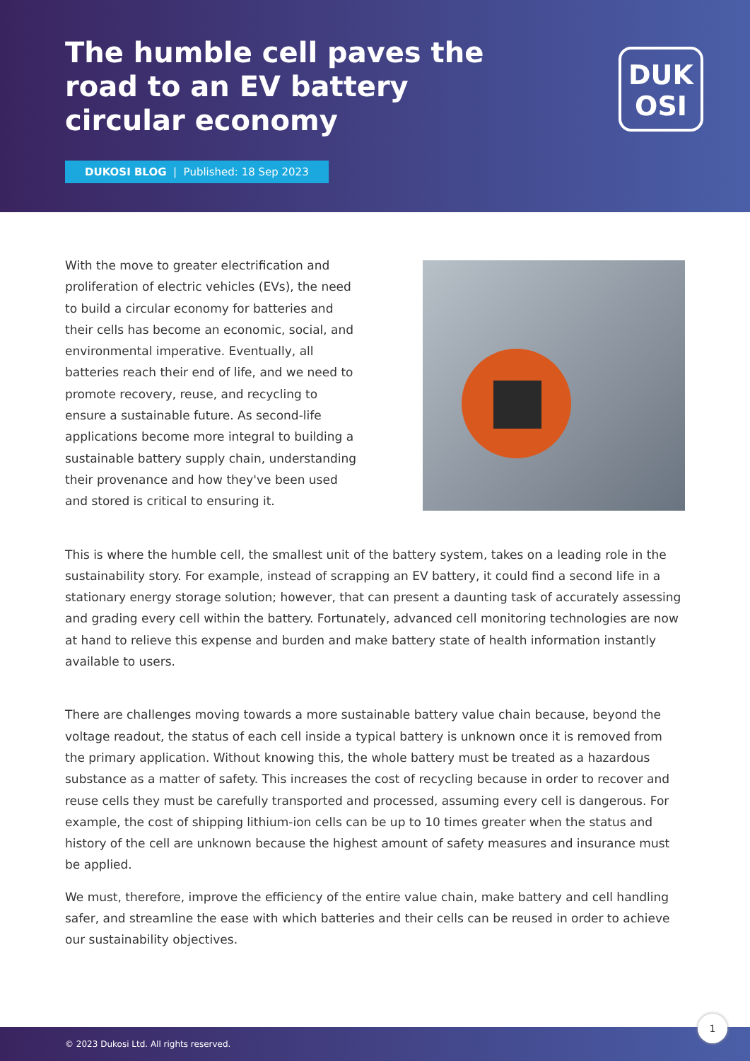The humble cell paves the road to an EV battery circular economy
DUK
OSI
DUKOSI BLOG | Published: 18 Sep 2023
With the move to greater electrification and proliferation of electric vehicles (EVs), the need to build a circular economy for batteries and their cells has become an economic, social, and environmental imperative. Eventually, all batteries reach their end of life, and we need to promote recovery, reuse, and recycling to ensure a sustainable future. As second-life applications become more integral to building a sustainable battery supply chain, understanding their provenance and how they've been used and stored is critical to ensuring it.
This is where the humble cell, the smallest unit of the battery system, takes on a leading role in the sustainability story. For example, instead of scrapping an EV battery, it could find a second life in a stationary energy storage solution; however, that can present a daunting task of accurately assessing and grading every cell within the battery. Fortunately, advanced cell monitoring technologies are now at hand to relieve this expense and burden and make battery state of health information instantly available to users.
There are challenges moving towards a more sustainable battery value chain because, beyond the voltage readout, the status of each cell inside a typical battery is unknown once it is removed from the primary application. Without knowing this, the whole battery must be treated as a hazardous substance as a matter of safety. This increases the cost of recycling because in order to recover and reuse cells they must be carefully transported and processed, assuming every cell is dangerous. For example, the cost of shipping lithium-ion cells can be up to 10 times greater when the status and history of the cell are unknown because the highest amount of safety measures and insurance must be applied.
We must, therefore, improve the efficiency of the entire value chain, make battery and cell handling safer, and streamline the ease with which batteries and their cells can be reused in order to achieve our sustainability objectives.
© 2023 Dukosi Ltd. All rights reserved.
1